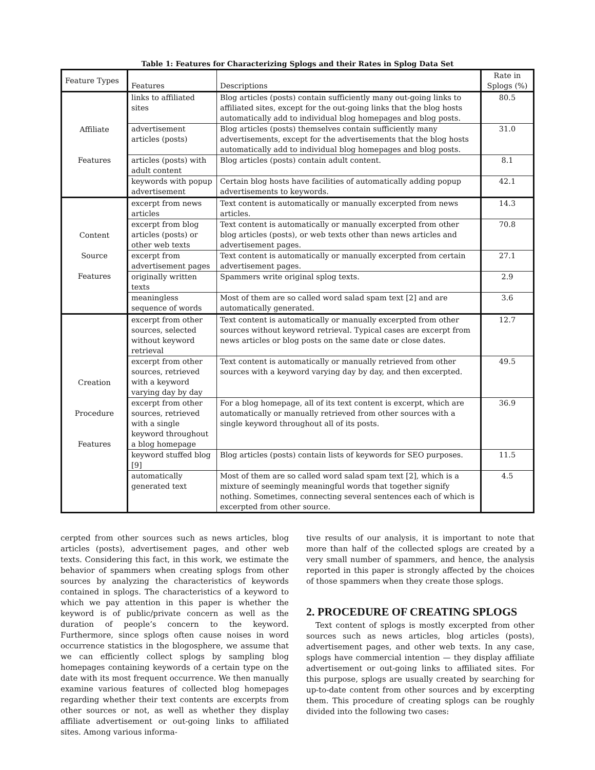Table 1: Features for Characterizing Splogs and their Rates in Splog Data Set
| Feature Types | Features | Descriptions | Rate in Splogs (%) |
| --- | --- | --- | --- |
| Affiliate Features | links to affiliated sites | Blog articles (posts) contain sufficiently many out-going links to affiliated sites, except for the out-going links that the blog hosts automatically add to individual blog homepages and blog posts. | 80.5 |
| | advertisement articles (posts) | Blog articles (posts) themselves contain sufficiently many advertisements, except for the advertisements that the blog hosts automatically add to individual blog homepages and blog posts. | 31.0 |
| | articles (posts) with adult content | Blog articles (posts) contain adult content. | 8.1 |
| | keywords with popup advertisement | Certain blog hosts have facilities of automatically adding popup advertisements to keywords. | 42.1 |
| Content Source Features | excerpt from news articles | Text content is automatically or manually excerpted from news articles. | 14.3 |
| | excerpt from blog articles (posts) or other web texts | Text content is automatically or manually excerpted from other blog articles (posts), or web texts other than news articles and advertisement pages. | 70.8 |
| | excerpt from advertisement pages | Text content is automatically or manually excerpted from certain advertisement pages. | 27.1 |
| | originally written texts | Spammers write original splog texts. | 2.9 |
| | meaningless sequence of words | Most of them are so called word salad spam text [2] and are automatically generated. | 3.6 |
| Creation Procedure Features | excerpt from other sources, selected without keyword retrieval | Text content is automatically or manually excerpted from other sources without keyword retrieval. Typical cases are excerpt from news articles or blog posts on the same date or close dates. | 12.7 |
| | excerpt from other sources, retrieved with a keyword varying day by day | Text content is automatically or manually retrieved from other sources with a keyword varying day by day, and then excerpted. | 49.5 |
| | excerpt from other sources, retrieved with a single keyword throughout a blog homepage | For a blog homepage, all of its text content is excerpt, which are automatically or manually retrieved from other sources with a single keyword throughout all of its posts. | 36.9 |
| | keyword stuffed blog [9] | Blog articles (posts) contain lists of keywords for SEO purposes. | 11.5 |
| | automatically generated text | Most of them are so called word salad spam text [2], which is a mixture of seemingly meaningful words that together signify nothing. Sometimes, connecting several sentences each of which is excerpted from other source. | 4.5 |
cerpted from other sources such as news articles, blog articles (posts), advertisement pages, and other web texts. Considering this fact, in this work, we estimate the behavior of spammers when creating splogs from other sources by analyzing the characteristics of keywords contained in splogs. The characteristics of a keyword to which we pay attention in this paper is whether the keyword is of public/private concern as well as the duration of people’s concern to the keyword. Furthermore, since splogs often cause noises in word occurrence statistics in the blogosphere, we assume that we can efficiently collect splogs by sampling blog homepages containing keywords of a certain type on the date with its most frequent occurrence. We then manually examine various features of collected blog homepages regarding whether their text contents are excerpts from other sources or not, as well as whether they display affiliate advertisement or out-going links to affiliated sites. Among various informa-
tive results of our analysis, it is important to note that more than half of the collected splogs are created by a very small number of spammers, and hence, the analysis reported in this paper is strongly affected by the choices of those spammers when they create those splogs.
2. PROCEDURE OF CREATING SPLOGS
Text content of splogs is mostly excerpted from other sources such as news articles, blog articles (posts), advertisement pages, and other web texts. In any case, splogs have commercial intention — they display affiliate advertisement or out-going links to affiliated sites. For this purpose, splogs are usually created by searching for up-to-date content from other sources and by excerpting them. This procedure of creating splogs can be roughly divided into the following two cases: